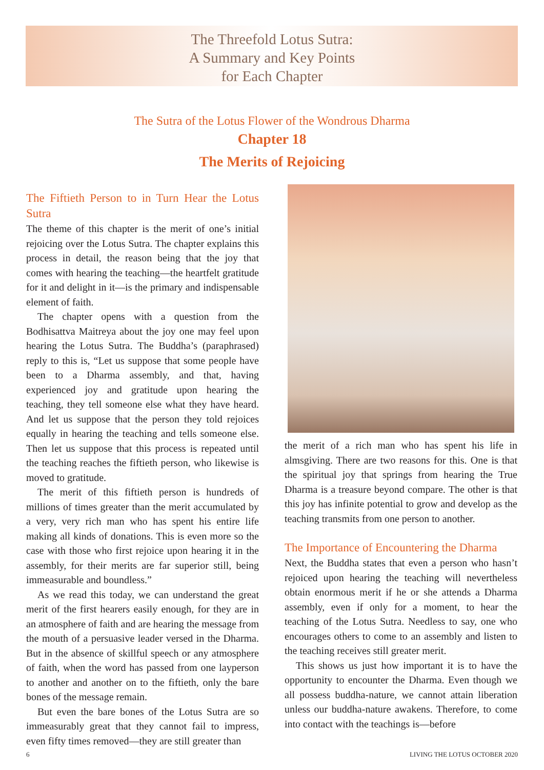The Threefold Lotus Sutra:
A Summary and Key Points
for Each Chapter
The Sutra of the Lotus Flower of the Wondrous Dharma
Chapter 18
The Merits of Rejoicing
The Fiftieth Person to in Turn Hear the Lotus Sutra
The theme of this chapter is the merit of one’s initial rejoicing over the Lotus Sutra. The chapter explains this process in detail, the reason being that the joy that comes with hearing the teaching—the heartfelt gratitude for it and delight in it—is the primary and indispensable element of faith.
The chapter opens with a question from the Bodhisattva Maitreya about the joy one may feel upon hearing the Lotus Sutra. The Buddha’s (paraphrased) reply to this is, “Let us suppose that some people have been to a Dharma assembly, and that, having experienced joy and gratitude upon hearing the teaching, they tell someone else what they have heard. And let us suppose that the person they told rejoices equally in hearing the teaching and tells someone else. Then let us suppose that this process is repeated until the teaching reaches the fiftieth person, who likewise is moved to gratitude.
The merit of this fiftieth person is hundreds of millions of times greater than the merit accumulated by a very, very rich man who has spent his entire life making all kinds of donations. This is even more so the case with those who first rejoice upon hearing it in the assembly, for their merits are far superior still, being immeasurable and boundless.”
As we read this today, we can understand the great merit of the first hearers easily enough, for they are in an atmosphere of faith and are hearing the message from the mouth of a persuasive leader versed in the Dharma. But in the absence of skillful speech or any atmosphere of faith, when the word has passed from one layperson to another and another on to the fiftieth, only the bare bones of the message remain.
But even the bare bones of the Lotus Sutra are so immeasurably great that they cannot fail to impress, even fifty times removed—they are still greater than
the merit of a rich man who has spent his life in almsgiving. There are two reasons for this. One is that the spiritual joy that springs from hearing the True Dharma is a treasure beyond compare. The other is that this joy has infinite potential to grow and develop as the teaching transmits from one person to another.
The Importance of Encountering the Dharma
Next, the Buddha states that even a person who hasn’t rejoiced upon hearing the teaching will nevertheless obtain enormous merit if he or she attends a Dharma assembly, even if only for a moment, to hear the teaching of the Lotus Sutra. Needless to say, one who encourages others to come to an assembly and listen to the teaching receives still greater merit.
This shows us just how important it is to have the opportunity to encounter the Dharma. Even though we all possess buddha-nature, we cannot attain liberation unless our buddha-nature awakens. Therefore, to come into contact with the teachings is—before
6 LIVING THE LOTUS OCTOBER 2020